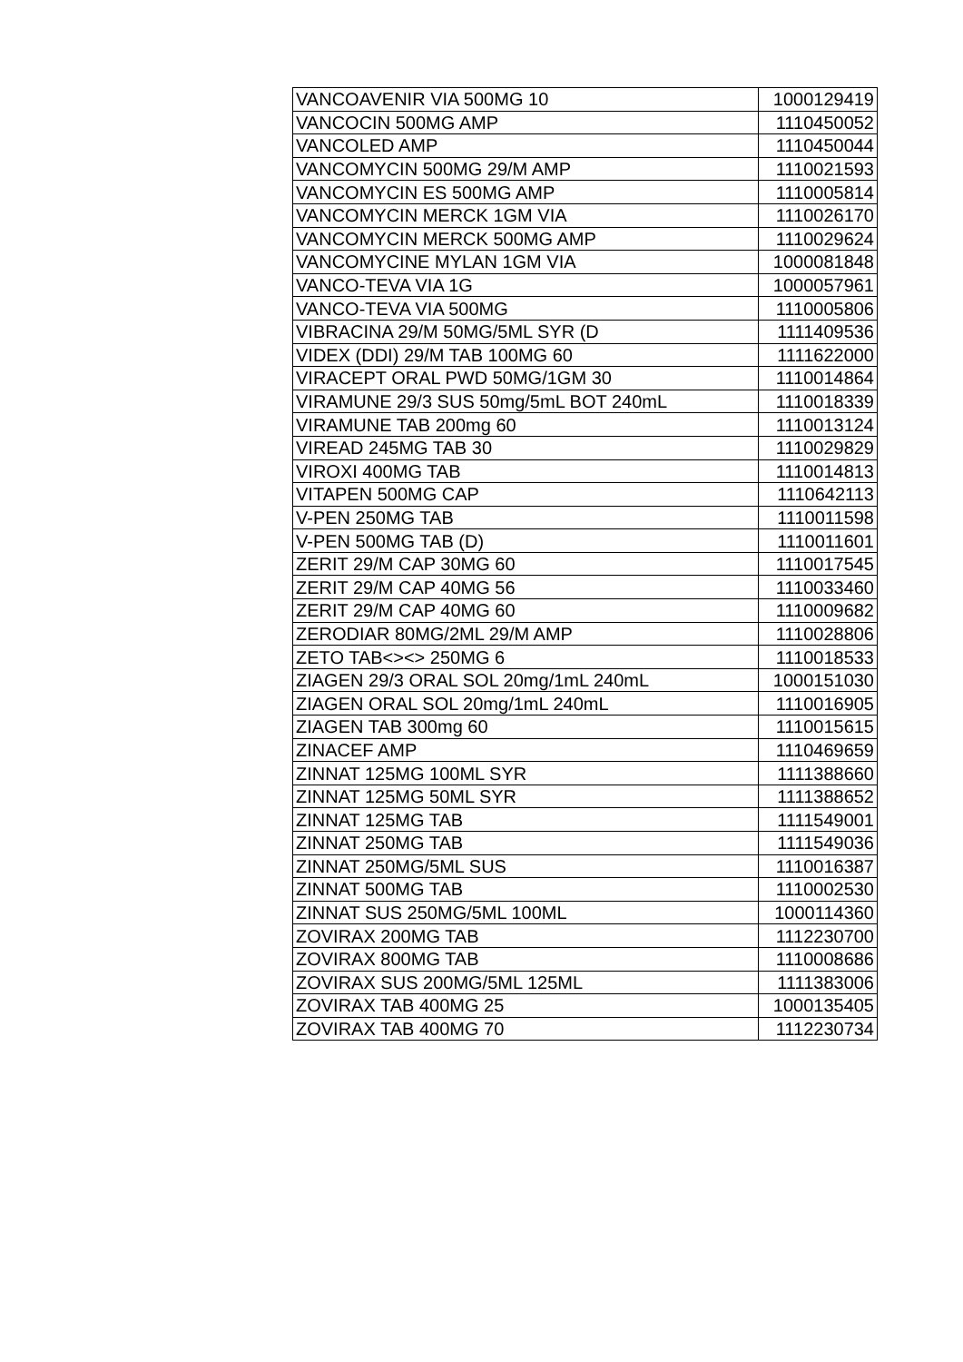| VANCOAVENIR VIA 500MG 10 | 1000129419 |
| VANCOCIN 500MG AMP | 1110450052 |
| VANCOLED AMP | 1110450044 |
| VANCOMYCIN 500MG 29/M AMP | 1110021593 |
| VANCOMYCIN ES 500MG AMP | 1110005814 |
| VANCOMYCIN MERCK 1GM VIA | 1110026170 |
| VANCOMYCIN MERCK 500MG AMP | 1110029624 |
| VANCOMYCINE MYLAN 1GM VIA | 1000081848 |
| VANCO-TEVA VIA 1G | 1000057961 |
| VANCO-TEVA VIA 500MG | 1110005806 |
| VIBRACINA 29/M 50MG/5ML SYR (D | 1111409536 |
| VIDEX (DDI) 29/M TAB 100MG 60 | 1111622000 |
| VIRACEPT ORAL PWD 50MG/1GM 30 | 1110014864 |
| VIRAMUNE 29/3 SUS 50mg/5mL BOT 240mL | 1110018339 |
| VIRAMUNE TAB 200mg 60 | 1110013124 |
| VIREAD 245MG TAB 30 | 1110029829 |
| VIROXI 400MG TAB | 1110014813 |
| VITAPEN 500MG CAP | 1110642113 |
| V-PEN 250MG TAB | 1110011598 |
| V-PEN 500MG TAB (D) | 1110011601 |
| ZERIT 29/M CAP 30MG 60 | 1110017545 |
| ZERIT 29/M CAP 40MG 56 | 1110033460 |
| ZERIT 29/M CAP 40MG 60 | 1110009682 |
| ZERODIAR 80MG/2ML 29/M AMP | 1110028806 |
| ZETO TAB<><> 250MG 6 | 1110018533 |
| ZIAGEN 29/3 ORAL SOL 20mg/1mL 240mL | 1000151030 |
| ZIAGEN ORAL SOL 20mg/1mL 240mL | 1110016905 |
| ZIAGEN TAB 300mg 60 | 1110015615 |
| ZINACEF AMP | 1110469659 |
| ZINNAT 125MG 100ML SYR | 1111388660 |
| ZINNAT 125MG 50ML SYR | 1111388652 |
| ZINNAT 125MG TAB | 1111549001 |
| ZINNAT 250MG TAB | 1111549036 |
| ZINNAT 250MG/5ML SUS | 1110016387 |
| ZINNAT 500MG TAB | 1110002530 |
| ZINNAT SUS 250MG/5ML 100ML | 1000114360 |
| ZOVIRAX 200MG TAB | 1112230700 |
| ZOVIRAX 800MG TAB | 1110008686 |
| ZOVIRAX SUS 200MG/5ML 125ML | 1111383006 |
| ZOVIRAX TAB 400MG 25 | 1000135405 |
| ZOVIRAX TAB 400MG 70 | 1112230734 |